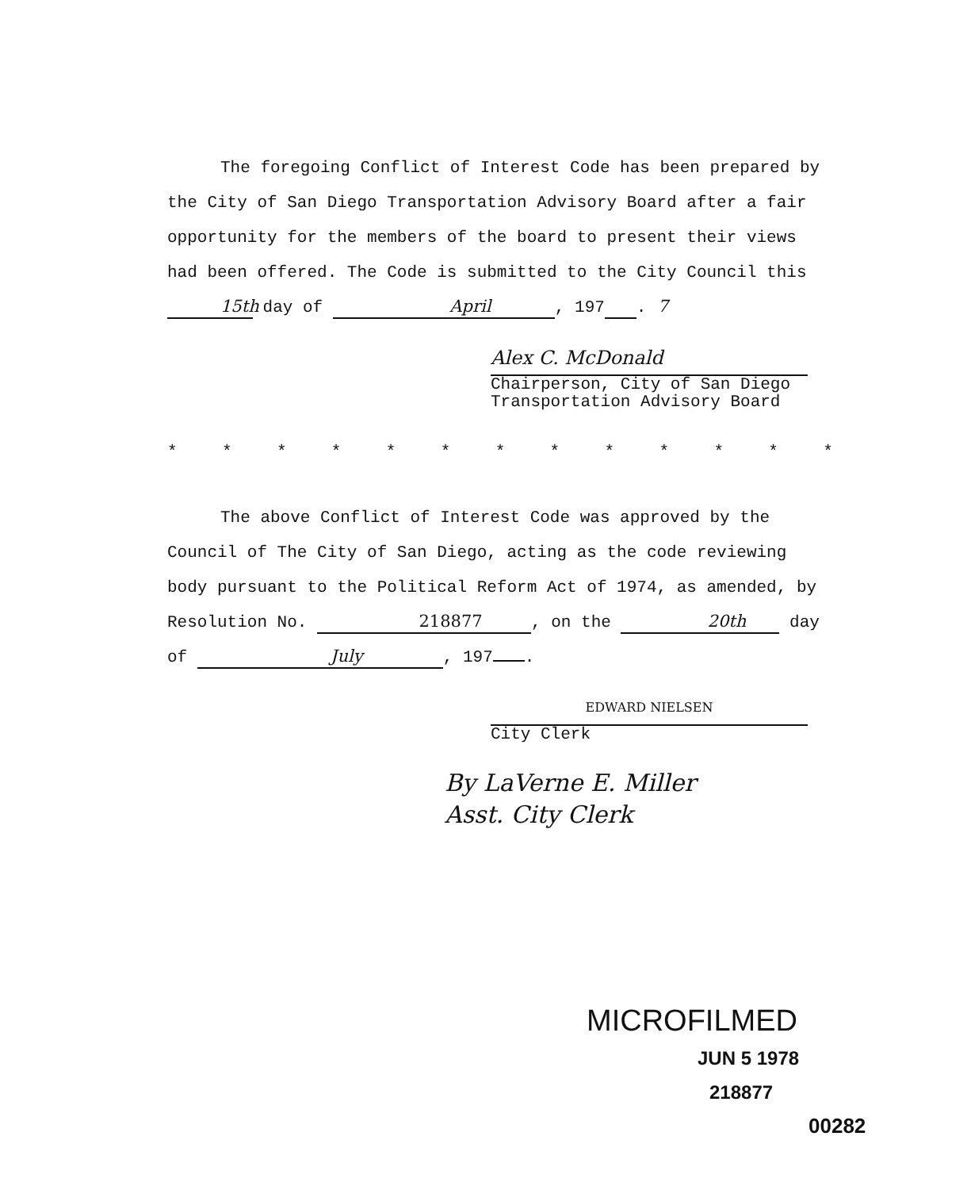The foregoing Conflict of Interest Code has been prepared by the City of San Diego Transportation Advisory Board after a fair opportunity for the members of the board to present their views had been offered. The Code is submitted to the City Council this 15th day of April, 197 7.
Alex C. McDonald
Chairperson, City of San Diego
Transportation Advisory Board
* * * * * * * * * * * * *
The above Conflict of Interest Code was approved by the Council of The City of San Diego, acting as the code reviewing body pursuant to the Political Reform Act of 1974, as amended, by Resolution No. 218877, on the 20th day of July, 197 .
EDWARD NIELSEN
City Clerk
By LaVerne E. Miller
Asst. City Clerk
MICROFILMED
JUN 5 1978
218877
00282